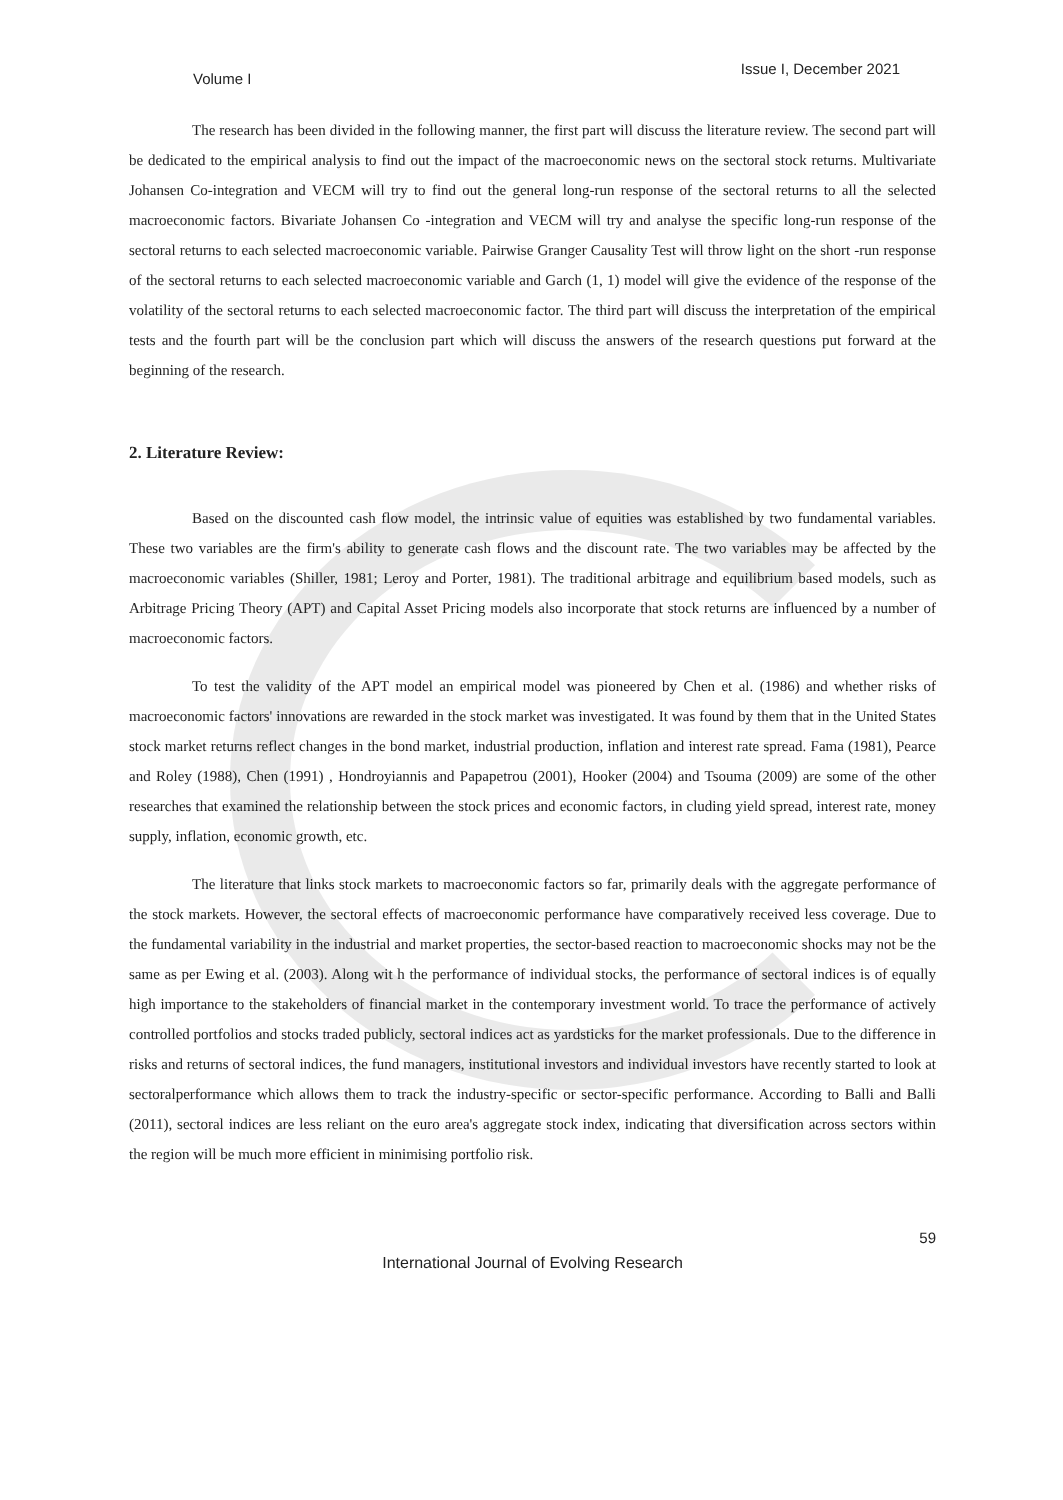Volume I Issue I, December 2021
The research has been divided in the following manner, the first part will discuss the literature review. The second part will be dedicated to the empirical analysis to find out the impact of the macroeconomic news on the sectoral stock returns. Multivariate Johansen Co-integration and VECM will try to find out the general long-run response of the sectoral returns to all the selected macroeconomic factors. Bivariate Johansen Co -integration and VECM will try and analyse the specific long-run response of the sectoral returns to each selected macroeconomic variable. Pairwise Granger Causality Test will throw light on the short -run response of the sectoral returns to each selected macroeconomic variable and Garch (1, 1) model will give the evidence of the response of the volatility of the sectoral returns to each selected macroeconomic factor. The third part will discuss the interpretation of the empirical tests and the fourth part will be the conclusion part which will discuss the answers of the research questions put forward at the beginning of the research.
2. Literature Review:
Based on the discounted cash flow model, the intrinsic value of equities was established by two fundamental variables. These two variables are the firm's ability to generate cash flows and the discount rate. The two variables may be affected by the macroeconomic variables (Shiller, 1981; Leroy and Porter, 1981). The traditional arbitrage and equilibrium based models, such as Arbitrage Pricing Theory (APT) and Capital Asset Pricing models also incorporate that stock returns are influenced by a number of macroeconomic factors.
To test the validity of the APT model an empirical model was pioneered by Chen et al. (1986) and whether risks of macroeconomic factors' innovations are rewarded in the stock market was investigated. It was found by them that in the United States stock market returns reflect changes in the bond market, industrial production, inflation and interest rate spread. Fama (1981), Pearce and Roley (1988), Chen (1991) , Hondroyiannis and Papapetrou (2001), Hooker (2004) and Tsouma (2009) are some of the other researches that examined the relationship between the stock prices and economic factors, in cluding yield spread, interest rate, money supply, inflation, economic growth, etc.
The literature that links stock markets to macroeconomic factors so far, primarily deals with the aggregate performance of the stock markets. However, the sectoral effects of macroeconomic performance have comparatively received less coverage. Due to the fundamental variability in the industrial and market properties, the sector-based reaction to macroeconomic shocks may not be the same as per Ewing et al. (2003). Along wit h the performance of individual stocks, the performance of sectoral indices is of equally high importance to the stakeholders of financial market in the contemporary investment world. To trace the performance of actively controlled portfolios and stocks traded publicly, sectoral indices act as yardsticks for the market professionals. Due to the difference in risks and returns of sectoral indices, the fund managers, institutional investors and individual investors have recently started to look at sectoralperformance which allows them to track the industry-specific or sector-specific performance. According to Balli and Balli (2011), sectoral indices are less reliant on the euro area's aggregate stock index, indicating that diversification across sectors within the region will be much more efficient in minimising portfolio risk.
59
International Journal of Evolving Research